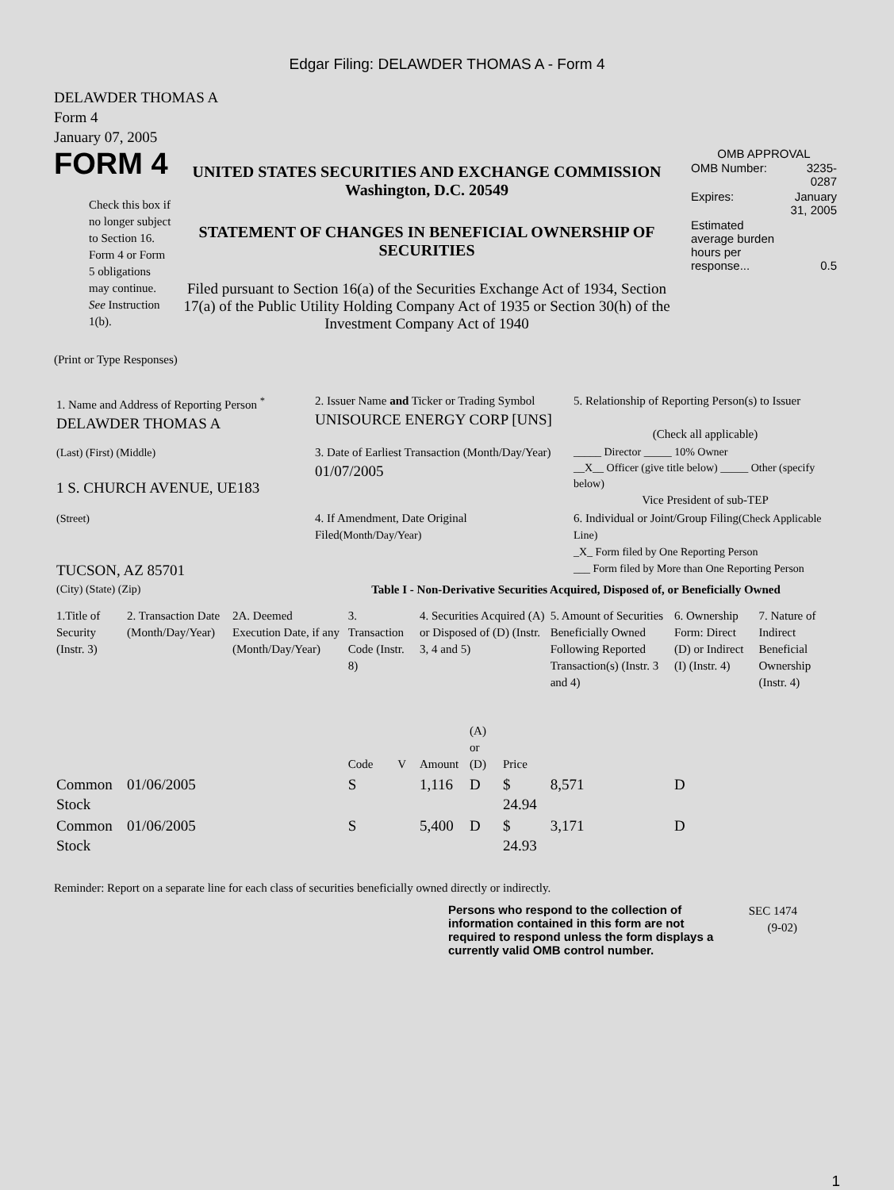Edgar Filing: DELAWDER THOMAS A - Form 4
DELAWDER THOMAS A
Form 4
January 07, 2005
FORM 4
Check this box if no longer subject to Section 16. Form 4 or Form 5 obligations may continue. See Instruction 1(b).
UNITED STATES SECURITIES AND EXCHANGE COMMISSION
Washington, D.C. 20549
STATEMENT OF CHANGES IN BENEFICIAL OWNERSHIP OF SECURITIES
Filed pursuant to Section 16(a) of the Securities Exchange Act of 1934, Section 17(a) of the Public Utility Holding Company Act of 1935 or Section 30(h) of the Investment Company Act of 1940
OMB APPROVAL
| OMB Number: | 3235-0287 |
| Expires: | January 31, 2005 |
| Estimated average burden hours per response... | 0.5 |
(Print or Type Responses)
| 1. Name and Address of Reporting Person <sup>*</sup> DELAWDER THOMAS A | 2. Issuer Name and Ticker or Trading Symbol UNISOURCE ENERGY CORP [UNS] | 5. Relationship of Reporting Person(s) to Issuer (Check all applicable) |
| (Last) (First) (Middle) 1 S. CHURCH AVENUE, UE183 | 3. Date of Earliest Transaction (Month/Day/Year) 01/07/2005 | _____ Director _____ 10% Owner __X__ Officer (give title below) _____ Other (specify below) Vice President of sub-TEP |
| (Street) TUCSON, AZ 85701 | 4. If Amendment, Date Original Filed (Month/Day/Year) | 6. Individual or Joint/Group Filing (Check Applicable Line) _X_ Form filed by One Reporting Person ___ Form filed by More than One Reporting Person |
| (City) (State) (Zip) | Table I - Non-Derivative Securities Acquired, Disposed of, or Beneficially Owned | |
| 1.Title of Security (Instr. 3) | 2. Transaction Date (Month/Day/Year) | 2A. Deemed Execution Date, if any (Month/Day/Year) | 3. Transaction Code (Instr. 8) | | 4. Securities Acquired (A) or Disposed of (D) (Instr. 3, 4 and 5) | | | 5. Amount of Securities Beneficially Owned Following Reported Transaction(s) (Instr. 3 and 4) | 6. Ownership Form: Direct (D) or Indirect (I) (Instr. 4) | 7. Nature of Indirect Beneficial Ownership (Instr. 4) |
| --- | --- | --- | --- | --- | --- | --- | --- | --- | --- | --- |
| | | | Code | V | Amount | (A) or (D) | Price | | | |
| Common Stock | 01/06/2005 | | S | | 1,116 | D | $ 24.94 | 8,571 | D | |
| Common Stock | 01/06/2005 | | S | | 5,400 | D | $ 24.93 | 3,171 | D | |
Reminder: Report on a separate line for each class of securities beneficially owned directly or indirectly.
Persons who respond to the collection of information contained in this form are not required to respond unless the form displays a currently valid OMB control number.
SEC 1474
(9-02)
1